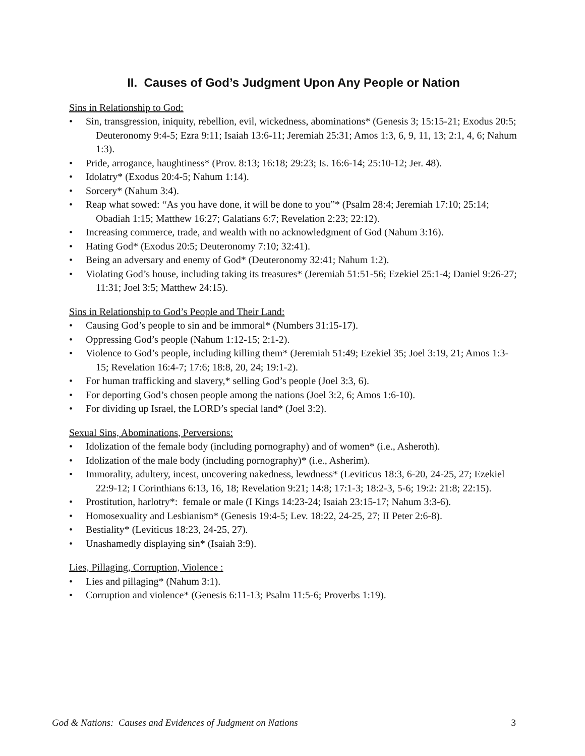II. Causes of God’s Judgment Upon Any People or Nation
Sins in Relationship to God:
• Sin, transgression, iniquity, rebellion, evil, wickedness, abominations* (Genesis 3; 15:15-21; Exodus 20:5; Deuteronomy 9:4-5; Ezra 9:11; Isaiah 13:6-11; Jeremiah 25:31; Amos 1:3, 6, 9, 11, 13; 2:1, 4, 6; Nahum 1:3).
• Pride, arrogance, haughtiness* (Prov. 8:13; 16:18; 29:23; Is. 16:6-14; 25:10-12; Jer. 48).
• Idolatry* (Exodus 20:4-5; Nahum 1:14).
• Sorcery* (Nahum 3:4).
• Reap what sowed: “As you have done, it will be done to you”* (Psalm 28:4; Jeremiah 17:10; 25:14; Obadiah 1:15; Matthew 16:27; Galatians 6:7; Revelation 2:23; 22:12).
• Increasing commerce, trade, and wealth with no acknowledgment of God (Nahum 3:16).
• Hating God* (Exodus 20:5; Deuteronomy 7:10; 32:41).
• Being an adversary and enemy of God* (Deuteronomy 32:41; Nahum 1:2).
• Violating God’s house, including taking its treasures* (Jeremiah 51:51-56; Ezekiel 25:1-4; Daniel 9:26-27; 11:31; Joel 3:5; Matthew 24:15).
Sins in Relationship to God’s People and Their Land:
• Causing God’s people to sin and be immoral* (Numbers 31:15-17).
• Oppressing God’s people (Nahum 1:12-15; 2:1-2).
• Violence to God’s people, including killing them* (Jeremiah 51:49; Ezekiel 35; Joel 3:19, 21; Amos 1:3-15; Revelation 16:4-7; 17:6; 18:8, 20, 24; 19:1-2).
• For human trafficking and slavery,* selling God’s people (Joel 3:3, 6).
• For deporting God’s chosen people among the nations (Joel 3:2, 6; Amos 1:6-10).
• For dividing up Israel, the LORD’s special land* (Joel 3:2).
Sexual Sins, Abominations, Perversions:
• Idolization of the female body (including pornography) and of women* (i.e., Asheroth).
• Idolization of the male body (including pornography)* (i.e., Asherim).
• Immorality, adultery, incest, uncovering nakedness, lewdness* (Leviticus 18:3, 6-20, 24-25, 27; Ezekiel 22:9-12; I Corinthians 6:13, 16, 18; Revelation 9:21; 14:8; 17:1-3; 18:2-3, 5-6; 19:2: 21:8; 22:15).
• Prostitution, harlotry*: female or male (I Kings 14:23-24; Isaiah 23:15-17; Nahum 3:3-6).
• Homosexuality and Lesbianism* (Genesis 19:4-5; Lev. 18:22, 24-25, 27; II Peter 2:6-8).
• Bestiality* (Leviticus 18:23, 24-25, 27).
• Unashamedly displaying sin* (Isaiah 3:9).
Lies, Pillaging, Corruption, Violence :
• Lies and pillaging* (Nahum 3:1).
• Corruption and violence* (Genesis 6:11-13; Psalm 11:5-6; Proverbs 1:19).
God & Nations: Causes and Evidences of Judgment on Nations 3